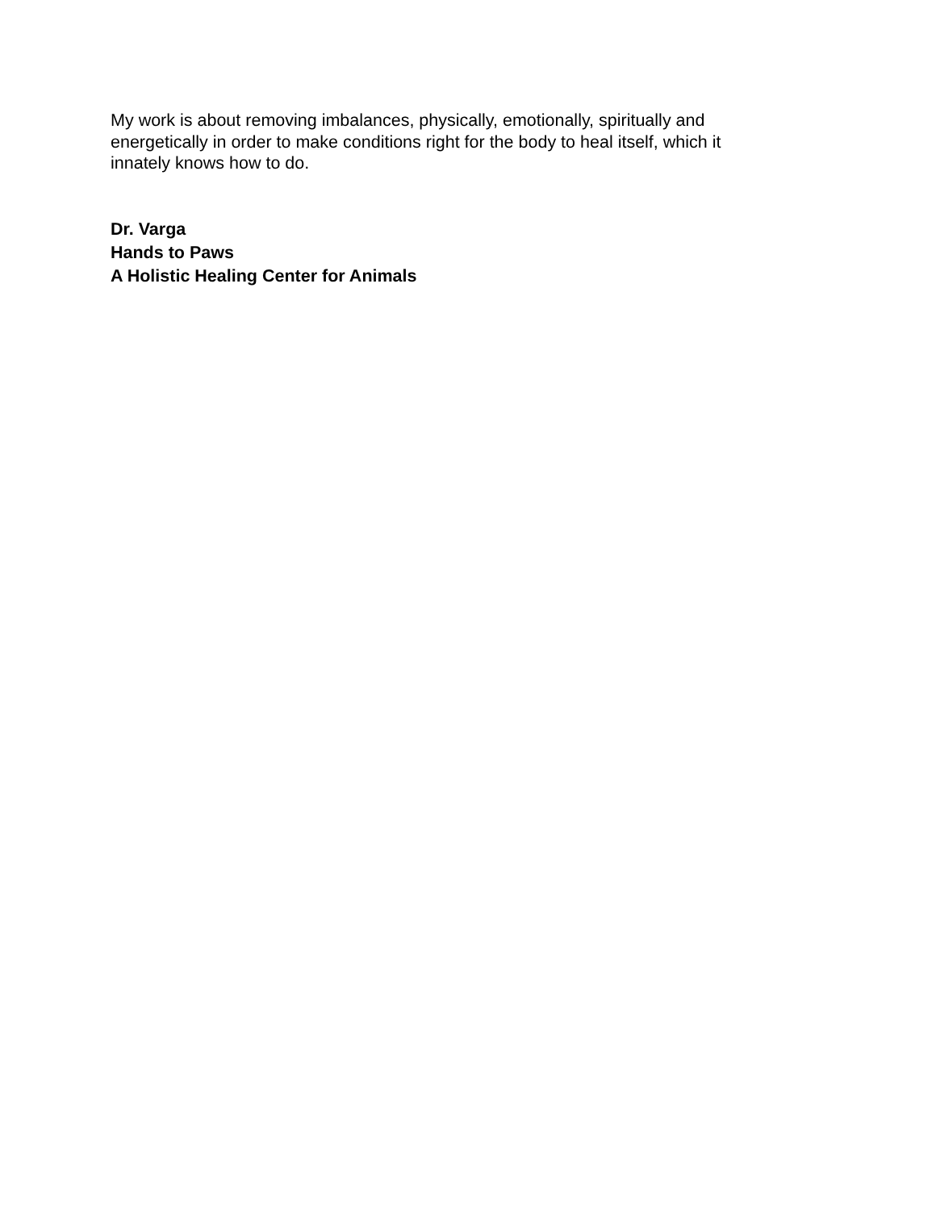My work is about removing imbalances, physically, emotionally, spiritually and energetically in order to make conditions right for the body to heal itself, which it innately knows how to do.
Dr. Varga
Hands to Paws
A Holistic Healing Center for Animals